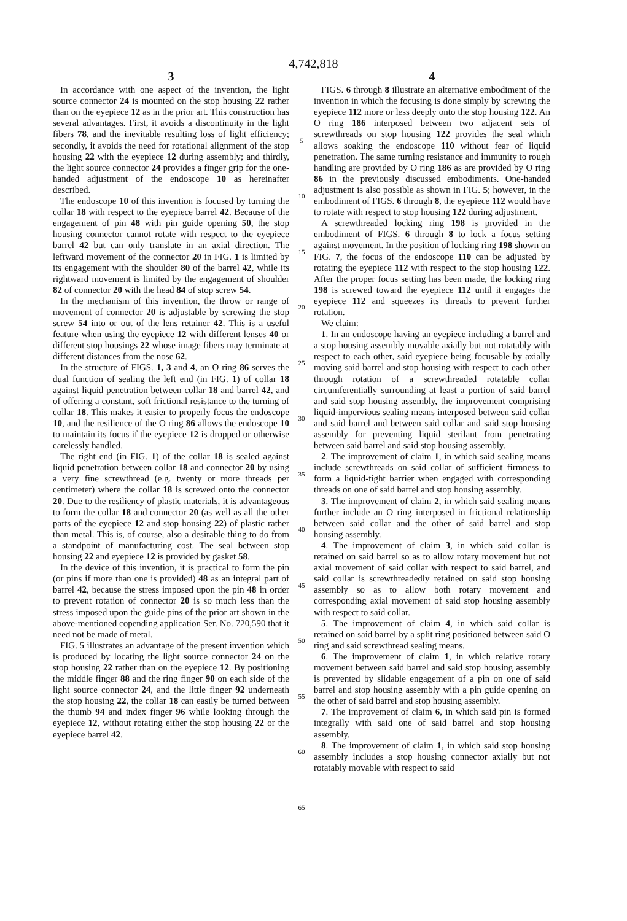4,742,818
3
In accordance with one aspect of the invention, the light source connector 24 is mounted on the stop housing 22 rather than on the eyepiece 12 as in the prior art. This construction has several advantages. First, it avoids a discontinuity in the light fibers 78, and the inevitable resulting loss of light efficiency; secondly, it avoids the need for rotational alignment of the stop housing 22 with the eyepiece 12 during assembly; and thirdly, the light source connector 24 provides a finger grip for the one-handed adjustment of the endoscope 10 as hereinafter described.
The endoscope 10 of this invention is focused by turning the collar 18 with respect to the eyepiece barrel 42. Because of the engagement of pin 48 with pin guide opening 50, the stop housing connector cannot rotate with respect to the eyepiece barrel 42 but can only translate in an axial direction. The leftward movement of the connector 20 in FIG. 1 is limited by its engagement with the shoulder 80 of the barrel 42, while its rightward movement is limited by the engagement of shoulder 82 of connector 20 with the head 84 of stop screw 54.
In the mechanism of this invention, the throw or range of movement of connector 20 is adjustable by screwing the stop screw 54 into or out of the lens retainer 42. This is a useful feature when using the eyepiece 12 with different lenses 40 or different stop housings 22 whose image fibers may terminate at different distances from the nose 62.
In the structure of FIGS. 1, 3 and 4, an O ring 86 serves the dual function of sealing the left end (in FIG. 1) of collar 18 against liquid penetration between collar 18 and barrel 42, and of offering a constant, soft frictional resistance to the turning of collar 18. This makes it easier to properly focus the endoscope 10, and the resilience of the O ring 86 allows the endoscope 10 to maintain its focus if the eyepiece 12 is dropped or otherwise carelessly handled.
The right end (in FIG. 1) of the collar 18 is sealed against liquid penetration between collar 18 and connector 20 by using a very fine screwthread (e.g. twenty or more threads per centimeter) where the collar 18 is screwed onto the connector 20. Due to the resiliency of plastic materials, it is advantageous to form the collar 18 and connector 20 (as well as all the other parts of the eyepiece 12 and stop housing 22) of plastic rather than metal. This is, of course, also a desirable thing to do from a standpoint of manufacturing cost. The seal between stop housing 22 and eyepiece 12 is provided by gasket 58.
In the device of this invention, it is practical to form the pin (or pins if more than one is provided) 48 as an integral part of barrel 42, because the stress imposed upon the pin 48 in order to prevent rotation of connector 20 is so much less than the stress imposed upon the guide pins of the prior art shown in the above-mentioned copending application Ser. No. 720,590 that it need not be made of metal.
FIG. 5 illustrates an advantage of the present invention which is produced by locating the light source connector 24 on the stop housing 22 rather than on the eyepiece 12. By positioning the middle finger 88 and the ring finger 90 on each side of the light source connector 24, and the little finger 92 underneath the stop housing 22, the collar 18 can easily be turned between the thumb 94 and index finger 96 while looking through the eyepiece 12, without rotating either the stop housing 22 or the eyepiece barrel 42.
5
10
15
20
25
30
35
40
45
50
55
60
65
4
FIGS. 6 through 8 illustrate an alternative embodiment of the invention in which the focusing is done simply by screwing the eyepiece 112 more or less deeply onto the stop housing 122. An O ring 186 interposed between two adjacent sets of screwthreads on stop housing 122 provides the seal which allows soaking the endoscope 110 without fear of liquid penetration. The same turning resistance and immunity to rough handling are provided by O ring 186 as are provided by O ring 86 in the previously discussed embodiments. One-handed adjustment is also possible as shown in FIG. 5; however, in the embodiment of FIGS. 6 through 8, the eyepiece 112 would have to rotate with respect to stop housing 122 during adjustment.
A screwthreaded locking ring 198 is provided in the embodiment of FIGS. 6 through 8 to lock a focus setting against movement. In the position of locking ring 198 shown on FIG. 7, the focus of the endoscope 110 can be adjusted by rotating the eyepiece 112 with respect to the stop housing 122. After the proper focus setting has been made, the locking ring 198 is screwed toward the eyepiece 112 until it engages the eyepiece 112 and squeezes its threads to prevent further rotation.
We claim:
1. In an endoscope having an eyepiece including a barrel and a stop housing assembly movable axially but not rotatably with respect to each other, said eyepiece being focusable by axially moving said barrel and stop housing with respect to each other through rotation of a screwthreaded rotatable collar circumferentially surrounding at least a portion of said barrel and said stop housing assembly, the improvement comprising liquid-impervious sealing means interposed between said collar and said barrel and between said collar and said stop housing assembly for preventing liquid sterilant from penetrating between said barrel and said stop housing assembly.
2. The improvement of claim 1, in which said sealing means include screwthreads on said collar of sufficient firmness to form a liquid-tight barrier when engaged with corresponding threads on one of said barrel and stop housing assembly.
3. The improvement of claim 2, in which said sealing means further include an O ring interposed in frictional relationship between said collar and the other of said barrel and stop housing assembly.
4. The improvement of claim 3, in which said collar is retained on said barrel so as to allow rotary movement but not axial movement of said collar with respect to said barrel, and said collar is screwthreadedly retained on said stop housing assembly so as to allow both rotary movement and corresponding axial movement of said stop housing assembly with respect to said collar.
5. The improvement of claim 4, in which said collar is retained on said barrel by a split ring positioned between said O ring and said screwthread sealing means.
6. The improvement of claim 1, in which relative rotary movement between said barrel and said stop housing assembly is prevented by slidable engagement of a pin on one of said barrel and stop housing assembly with a pin guide opening on the other of said barrel and stop housing assembly.
7. The improvement of claim 6, in which said pin is formed integrally with said one of said barrel and stop housing assembly.
8. The improvement of claim 1, in which said stop housing assembly includes a stop housing connector axially but not rotatably movable with respect to said